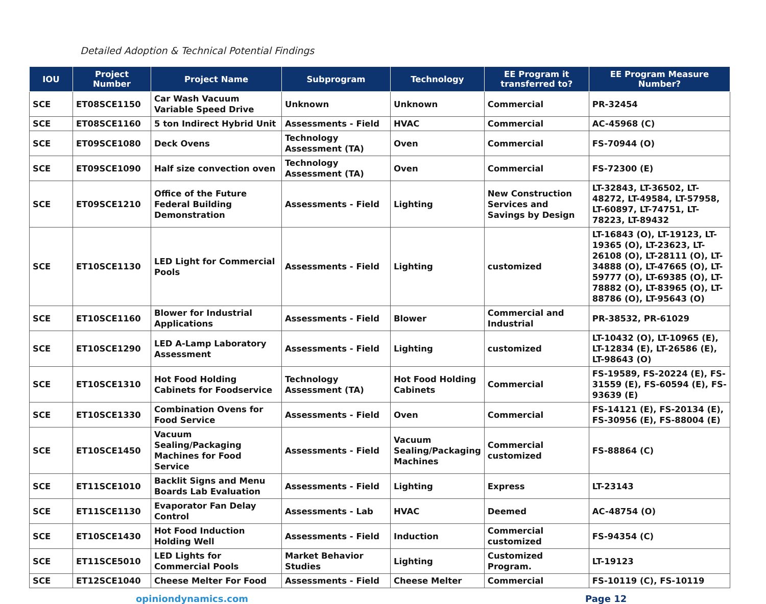Detailed Adoption & Technical Potential Findings
| IOU | Project Number | Project Name | Subprogram | Technology | EE Program it transferred to? | EE Program Measure Number? |
| --- | --- | --- | --- | --- | --- | --- |
| SCE | ET08SCE1150 | Car Wash Vacuum Variable Speed Drive | Unknown | Unknown | Commercial | PR-32454 |
| SCE | ET08SCE1160 | 5 ton Indirect Hybrid Unit | Assessments - Field | HVAC | Commercial | AC-45968 (C) |
| SCE | ET09SCE1080 | Deck Ovens | Technology Assessment (TA) | Oven | Commercial | FS-70944 (O) |
| SCE | ET09SCE1090 | Half size convection oven | Technology Assessment (TA) | Oven | Commercial | FS-72300 (E) |
| SCE | ET09SCE1210 | Office of the Future Federal Building Demonstration | Assessments - Field | Lighting | New Construction Services and Savings by Design | LT-32843, LT-36502, LT-48272, LT-49584, LT-57958, LT-60897, LT-74751, LT-78223, LT-89432 |
| SCE | ET10SCE1130 | LED Light for Commercial Pools | Assessments - Field | Lighting | customized | LT-16843 (O), LT-19123, LT-19365 (O), LT-23623, LT-26108 (O), LT-28111 (O), LT-34888 (O), LT-47665 (O), LT-59777 (O), LT-69385 (O), LT-78882 (O), LT-83965 (O), LT-88786 (O), LT-95643 (O) |
| SCE | ET10SCE1160 | Blower for Industrial Applications | Assessments - Field | Blower | Commercial and Industrial | PR-38532, PR-61029 |
| SCE | ET10SCE1290 | LED A-Lamp Laboratory Assessment | Assessments - Field | Lighting | customized | LT-10432 (O), LT-10965 (E), LT-12834 (E), LT-26586 (E), LT-98643 (O) |
| SCE | ET10SCE1310 | Hot Food Holding Cabinets for Foodservice | Technology Assessment (TA) | Hot Food Holding Cabinets | Commercial | FS-19589, FS-20224 (E), FS-31559 (E), FS-60594 (E), FS-93639 (E) |
| SCE | ET10SCE1330 | Combination Ovens for Food Service | Assessments - Field | Oven | Commercial | FS-14121 (E), FS-20134 (E), FS-30956 (E), FS-88004 (E) |
| SCE | ET10SCE1450 | Vacuum Sealing/Packaging Machines for Food Service | Assessments - Field | Vacuum Sealing/Packaging Machines | Commercial customized | FS-88864 (C) |
| SCE | ET11SCE1010 | Backlit Signs and Menu Boards Lab Evaluation | Assessments - Field | Lighting | Express | LT-23143 |
| SCE | ET11SCE1130 | Evaporator Fan Delay Control | Assessments - Lab | HVAC | Deemed | AC-48754 (O) |
| SCE | ET10SCE1430 | Hot Food Induction Holding Well | Assessments - Field | Induction | Commercial customized | FS-94354 (C) |
| SCE | ET11SCE5010 | LED Lights for Commercial Pools | Market Behavior Studies | Lighting | Customized Program. | LT-19123 |
| SCE | ET12SCE1040 | Cheese Melter For Food | Assessments - Field | Cheese Melter | Commercial | FS-10119 (C), FS-10119 |
opiniondynamics.com Page 12